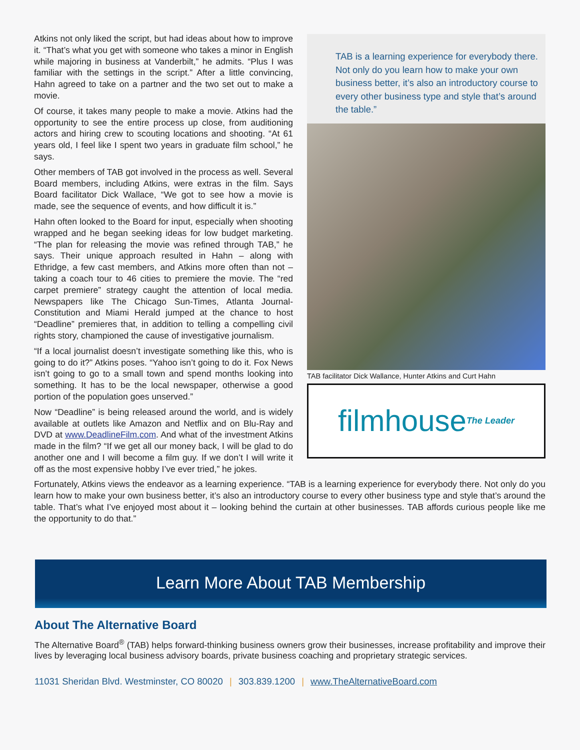TAB is a learning experience for everybody there. Not only do you learn how to make your own business better, it’s also an introductory course to every other business type and style that’s around the table.”
TAB facilitator Dick Wallance, Hunter Atkins and Curt Hahn
filmhouse The Leader
Atkins not only liked the script, but had ideas about how to improve it. “That’s what you get with someone who takes a minor in English while majoring in business at Vanderbilt,” he admits. “Plus I was familiar with the settings in the script.” After a little convincing, Hahn agreed to take on a partner and the two set out to make a movie.
Of course, it takes many people to make a movie. Atkins had the opportunity to see the entire process up close, from auditioning actors and hiring crew to scouting locations and shooting. “At 61 years old, I feel like I spent two years in graduate film school,” he says.
Other members of TAB got involved in the process as well. Several Board members, including Atkins, were extras in the film. Says Board facilitator Dick Wallace, “We got to see how a movie is made, see the sequence of events, and how difficult it is.”
Hahn often looked to the Board for input, especially when shooting wrapped and he began seeking ideas for low budget marketing. “The plan for releasing the movie was refined through TAB,” he says. Their unique approach resulted in Hahn – along with Ethridge, a few cast members, and Atkins more often than not – taking a coach tour to 46 cities to premiere the movie. The “red carpet premiere” strategy caught the attention of local media. Newspapers like The Chicago Sun-Times, Atlanta Journal-Constitution and Miami Herald jumped at the chance to host “Deadline” premieres that, in addition to telling a compelling civil rights story, championed the cause of investigative journalism.
“If a local journalist doesn’t investigate something like this, who is going to do it?” Atkins poses. “Yahoo isn’t going to do it. Fox News isn’t going to go to a small town and spend months looking into something. It has to be the local newspaper, otherwise a good portion of the population goes unserved.”
Now “Deadline” is being released around the world, and is widely available at outlets like Amazon and Netflix and on Blu-Ray and DVD at www.DeadlineFilm.com. And what of the investment Atkins made in the film? “If we get all our money back, I will be glad to do another one and I will become a film guy. If we don’t I will write it off as the most expensive hobby I’ve ever tried,” he jokes.
Fortunately, Atkins views the endeavor as a learning experience. “TAB is a learning experience for everybody there. Not only do you learn how to make your own business better, it’s also an introductory course to every other business type and style that’s around the table. That’s what I’ve enjoyed most about it – looking behind the curtain at other businesses. TAB affords curious people like me the opportunity to do that.”
Learn More About TAB Membership
About The Alternative Board
The Alternative Board<sup>®</sup> (TAB) helps forward-thinking business owners grow their businesses, increase profitability and improve their lives by leveraging local business advisory boards, private business coaching and proprietary strategic services.
11031 Sheridan Blvd. Westminster, CO 80020 | 303.839.1200 | www.TheAlternativeBoard.com